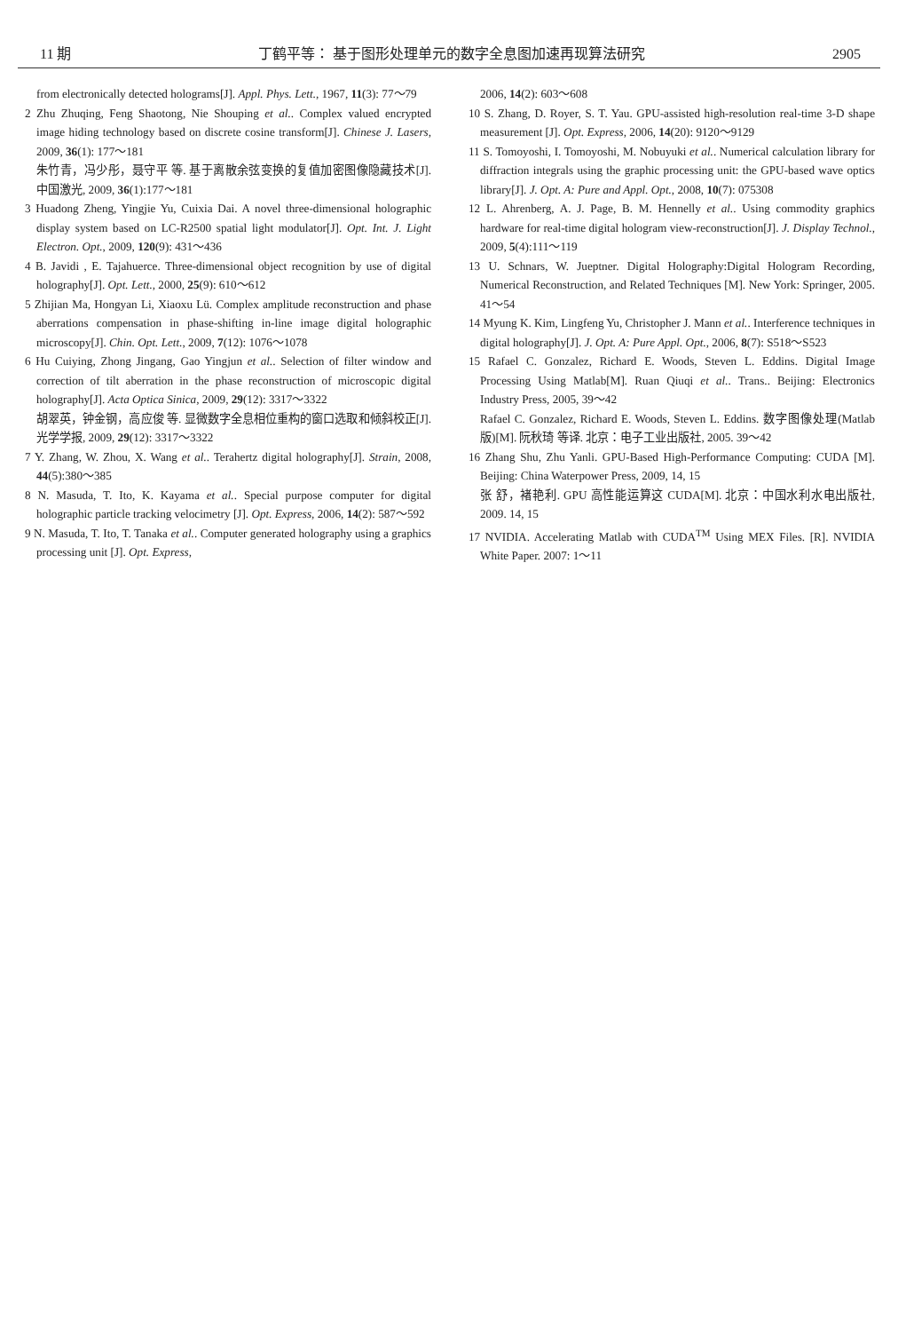11 期 丁鹤平等： 基于图形处理单元的数字全息图加速再现算法研究 2905
from electronically detected holograms[J]. Appl. Phys. Lett., 1967, 11(3): 77～79
2 Zhu Zhuqing, Feng Shaotong, Nie Shouping et al.. Complex valued encrypted image hiding technology based on discrete cosine transform[J]. Chinese J. Lasers, 2009, 36(1): 177～181
朱竹青，冯少彤，聂守平 等. 基于离散余弦变换的复值加密图像隐藏技术[J]. 中国激光, 2009, 36(1):177～181
3 Huadong Zheng, Yingjie Yu, Cuixia Dai. A novel three-dimensional holographic display system based on LC-R2500 spatial light modulator[J]. Opt. Int. J. Light Electron. Opt., 2009, 120(9): 431～436
4 B. Javidi , E. Tajahuerce. Three-dimensional object recognition by use of digital holography[J]. Opt. Lett., 2000, 25(9): 610～612
5 Zhijian Ma, Hongyan Li, Xiaoxu Lü. Complex amplitude reconstruction and phase aberrations compensation in phase-shifting in-line image digital holographic microscopy[J]. Chin. Opt. Lett., 2009, 7(12): 1076～1078
6 Hu Cuiying, Zhong Jingang, Gao Yingjun et al.. Selection of filter window and correction of tilt aberration in the phase reconstruction of microscopic digital holography[J]. Acta Optica Sinica, 2009, 29(12): 3317～3322
胡翠英，钟金钢，高应俊 等. 显微数字全息相位重构的窗口选取和倾斜校正[J].光学学报, 2009, 29(12): 3317～3322
7 Y. Zhang, W. Zhou, X. Wang et al.. Terahertz digital holography[J]. Strain, 2008, 44(5):380～385
8 N. Masuda, T. Ito, K. Kayama et al.. Special purpose computer for digital holographic particle tracking velocimetry [J]. Opt. Express, 2006, 14(2): 587～592
9 N. Masuda, T. Ito, T. Tanaka et al.. Computer generated holography using a graphics processing unit [J]. Opt. Express,
2006, 14(2): 603～608
10 S. Zhang, D. Royer, S. T. Yau. GPU-assisted high-resolution real-time 3-D shape measurement [J]. Opt. Express, 2006, 14(20): 9120～9129
11 S. Tomoyoshi, I. Tomoyoshi, M. Nobuyuki et al.. Numerical calculation library for diffraction integrals using the graphic processing unit: the GPU-based wave optics library[J]. J. Opt. A: Pure and Appl. Opt., 2008, 10(7): 075308
12 L. Ahrenberg, A. J. Page, B. M. Hennelly et al.. Using commodity graphics hardware for real-time digital hologram view-reconstruction[J]. J. Display Technol., 2009, 5(4):111～119
13 U. Schnars, W. Jueptner. Digital Holography:Digital Hologram Recording, Numerical Reconstruction, and Related Techniques [M]. New York: Springer, 2005. 41～54
14 Myung K. Kim, Lingfeng Yu, Christopher J. Mann et al.. Interference techniques in digital holography[J]. J. Opt. A: Pure Appl. Opt., 2006, 8(7): S518～S523
15 Rafael C. Gonzalez, Richard E. Woods, Steven L. Eddins. Digital Image Processing Using Matlab[M]. Ruan Qiuqi et al.. Trans.. Beijing: Electronics Industry Press, 2005, 39～42
Rafael C. Gonzalez, Richard E. Woods, Steven L. Eddins. 数字图像处理(Matlab 版)[M]. 阮秋琦 等译. 北京：电子工业出版社, 2005. 39～42
16 Zhang Shu, Zhu Yanli. GPU-Based High-Performance Computing: CUDA [M]. Beijing: China Waterpower Press, 2009, 14, 15
张 舒，褚艳利. GPU 高性能运算这 CUDA[M]. 北京：中国水利水电出版社, 2009. 14, 15
17 NVIDIA. Accelerating Matlab with CUDA<sup>TM</sup> Using MEX Files. [R]. NVIDIA White Paper. 2007: 1～11